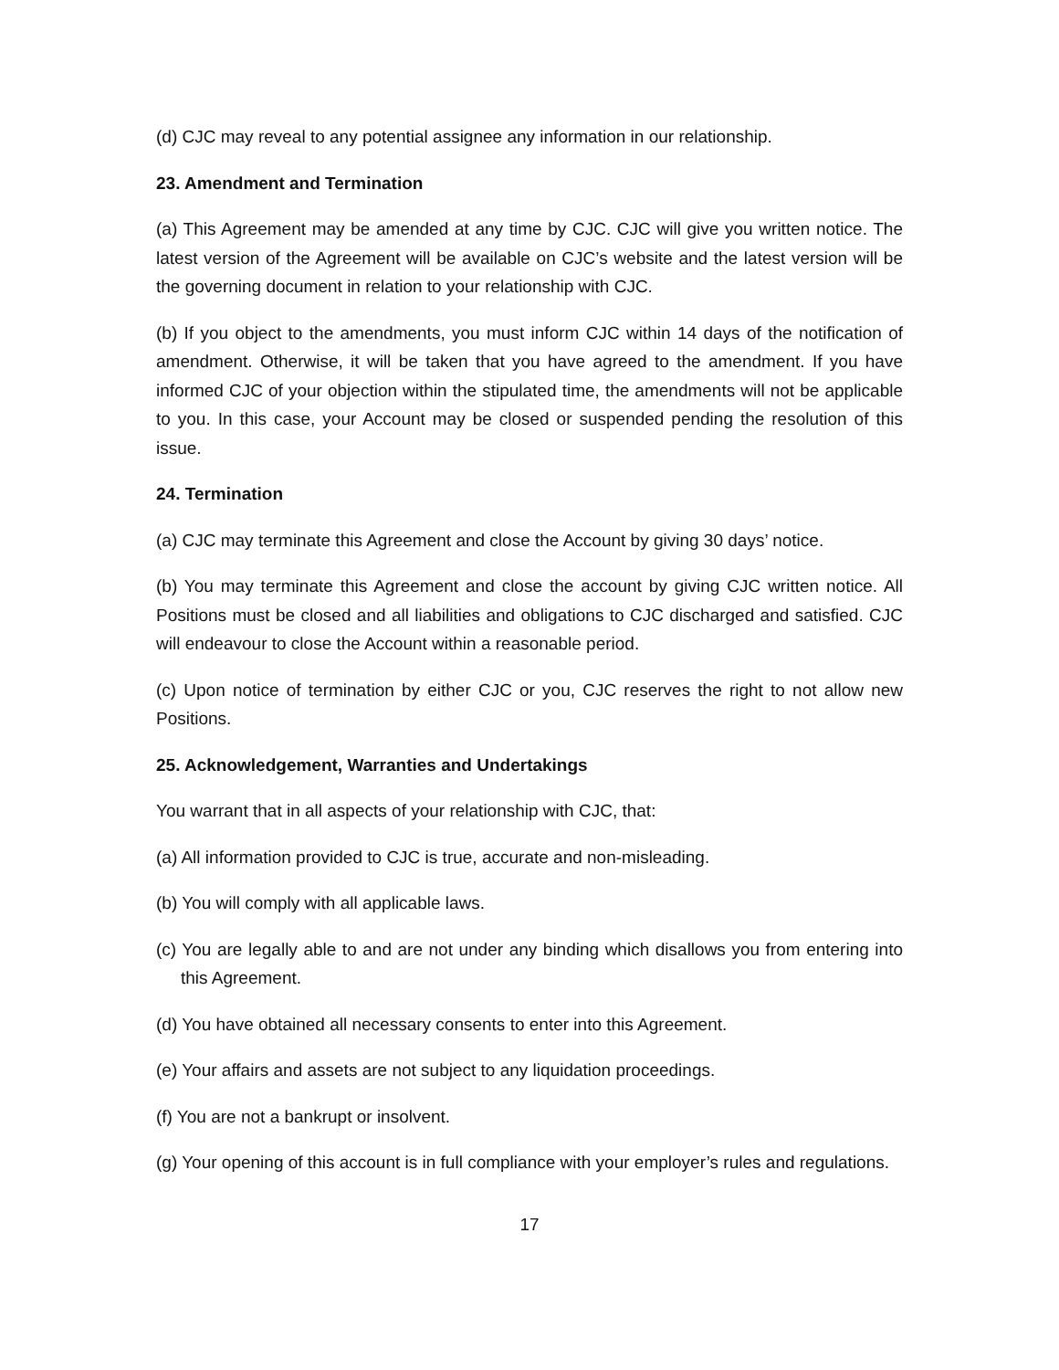(d) CJC may reveal to any potential assignee any information in our relationship.
23. Amendment and Termination
(a) This Agreement may be amended at any time by CJC. CJC will give you written notice. The latest version of the Agreement will be available on CJC’s website and the latest version will be the governing document in relation to your relationship with CJC.
(b) If you object to the amendments, you must inform CJC within 14 days of the notification of amendment. Otherwise, it will be taken that you have agreed to the amendment. If you have informed CJC of your objection within the stipulated time, the amendments will not be applicable to you. In this case, your Account may be closed or suspended pending the resolution of this issue.
24. Termination
(a) CJC may terminate this Agreement and close the Account by giving 30 days’ notice.
(b) You may terminate this Agreement and close the account by giving CJC written notice. All Positions must be closed and all liabilities and obligations to CJC discharged and satisfied. CJC will endeavour to close the Account within a reasonable period.
(c) Upon notice of termination by either CJC or you, CJC reserves the right to not allow new Positions.
25. Acknowledgement, Warranties and Undertakings
You warrant that in all aspects of your relationship with CJC, that:
(a) All information provided to CJC is true, accurate and non-misleading.
(b) You will comply with all applicable laws.
(c) You are legally able to and are not under any binding which disallows you from entering into this Agreement.
(d) You have obtained all necessary consents to enter into this Agreement.
(e) Your affairs and assets are not subject to any liquidation proceedings.
(f) You are not a bankrupt or insolvent.
(g) Your opening of this account is in full compliance with your employer’s rules and regulations.
17